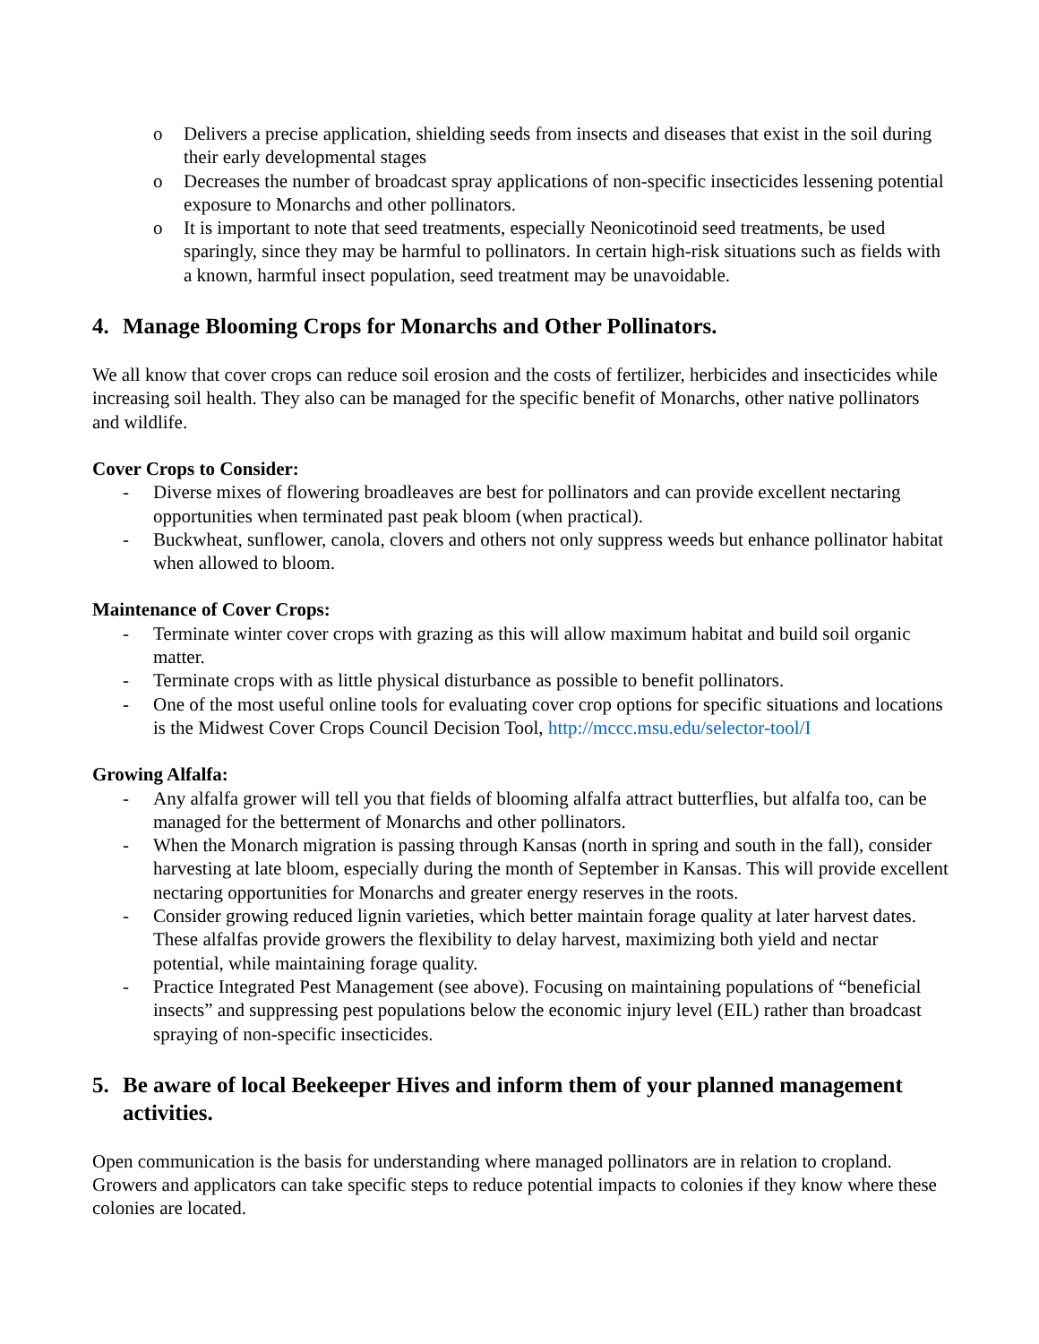o Delivers a precise application, shielding seeds from insects and diseases that exist in the soil during their early developmental stages
o Decreases the number of broadcast spray applications of non-specific insecticides lessening potential exposure to Monarchs and other pollinators.
o It is important to note that seed treatments, especially Neonicotinoid seed treatments, be used sparingly, since they may be harmful to pollinators. In certain high-risk situations such as fields with a known, harmful insect population, seed treatment may be unavoidable.
4. Manage Blooming Crops for Monarchs and Other Pollinators.
We all know that cover crops can reduce soil erosion and the costs of fertilizer, herbicides and insecticides while increasing soil health. They also can be managed for the specific benefit of Monarchs, other native pollinators and wildlife.
Cover Crops to Consider:
- Diverse mixes of flowering broadleaves are best for pollinators and can provide excellent nectaring opportunities when terminated past peak bloom (when practical).
- Buckwheat, sunflower, canola, clovers and others not only suppress weeds but enhance pollinator habitat when allowed to bloom.
Maintenance of Cover Crops:
- Terminate winter cover crops with grazing as this will allow maximum habitat and build soil organic matter.
- Terminate crops with as little physical disturbance as possible to benefit pollinators.
- One of the most useful online tools for evaluating cover crop options for specific situations and locations is the Midwest Cover Crops Council Decision Tool, http://mccc.msu.edu/selector-tool/I
Growing Alfalfa:
- Any alfalfa grower will tell you that fields of blooming alfalfa attract butterflies, but alfalfa too, can be managed for the betterment of Monarchs and other pollinators.
- When the Monarch migration is passing through Kansas (north in spring and south in the fall), consider harvesting at late bloom, especially during the month of September in Kansas. This will provide excellent nectaring opportunities for Monarchs and greater energy reserves in the roots.
- Consider growing reduced lignin varieties, which better maintain forage quality at later harvest dates. These alfalfas provide growers the flexibility to delay harvest, maximizing both yield and nectar potential, while maintaining forage quality.
- Practice Integrated Pest Management (see above). Focusing on maintaining populations of “beneficial insects” and suppressing pest populations below the economic injury level (EIL) rather than broadcast spraying of non-specific insecticides.
5. Be aware of local Beekeeper Hives and inform them of your planned management activities.
Open communication is the basis for understanding where managed pollinators are in relation to cropland. Growers and applicators can take specific steps to reduce potential impacts to colonies if they know where these colonies are located.